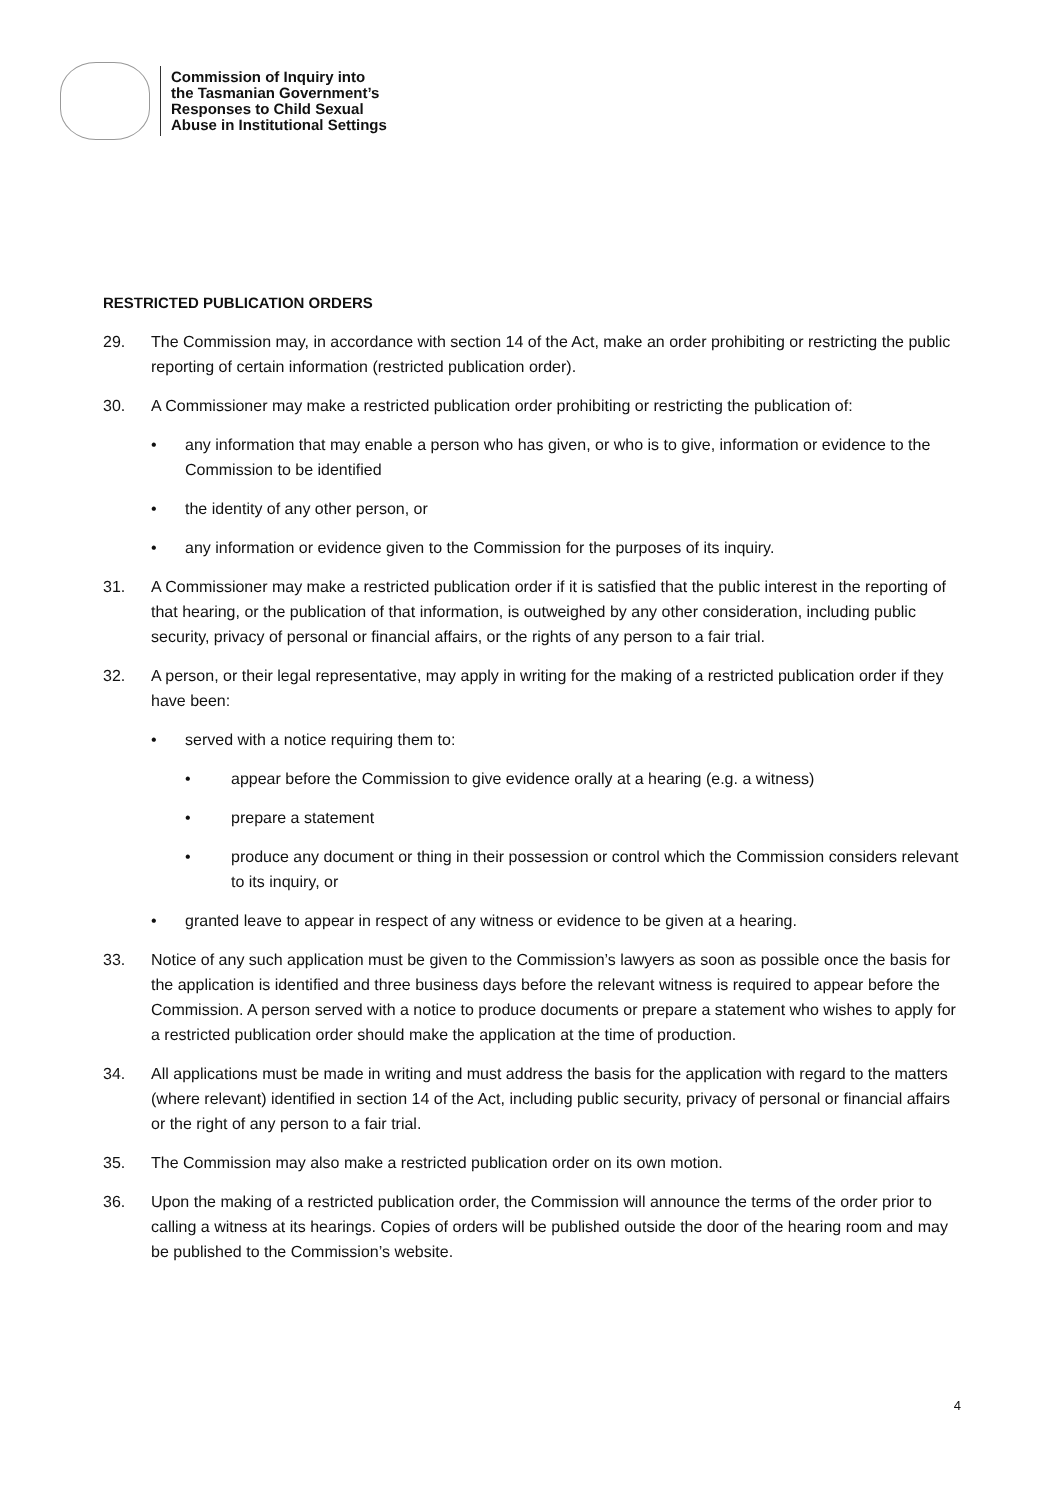Commission of Inquiry into
the Tasmanian Government’s
Responses to Child Sexual
Abuse in Institutional Settings
RESTRICTED PUBLICATION ORDERS
29. The Commission may, in accordance with section 14 of the Act, make an order prohibiting or restricting the public reporting of certain information (restricted publication order).
30. A Commissioner may make a restricted publication order prohibiting or restricting the publication of:
• any information that may enable a person who has given, or who is to give, information or evidence to the Commission to be identified
• the identity of any other person, or
• any information or evidence given to the Commission for the purposes of its inquiry.
31. A Commissioner may make a restricted publication order if it is satisfied that the public interest in the reporting of that hearing, or the publication of that information, is outweighed by any other consideration, including public security, privacy of personal or financial affairs, or the rights of any person to a fair trial.
32. A person, or their legal representative, may apply in writing for the making of a restricted publication order if they have been:
• served with a notice requiring them to:
• appear before the Commission to give evidence orally at a hearing (e.g. a witness)
• prepare a statement
• produce any document or thing in their possession or control which the Commission considers relevant to its inquiry, or
• granted leave to appear in respect of any witness or evidence to be given at a hearing.
33. Notice of any such application must be given to the Commission’s lawyers as soon as possible once the basis for the application is identified and three business days before the relevant witness is required to appear before the Commission. A person served with a notice to produce documents or prepare a statement who wishes to apply for a restricted publication order should make the application at the time of production.
34. All applications must be made in writing and must address the basis for the application with regard to the matters (where relevant) identified in section 14 of the Act, including public security, privacy of personal or financial affairs or the right of any person to a fair trial.
35. The Commission may also make a restricted publication order on its own motion.
36. Upon the making of a restricted publication order, the Commission will announce the terms of the order prior to calling a witness at its hearings. Copies of orders will be published outside the door of the hearing room and may be published to the Commission’s website.
4